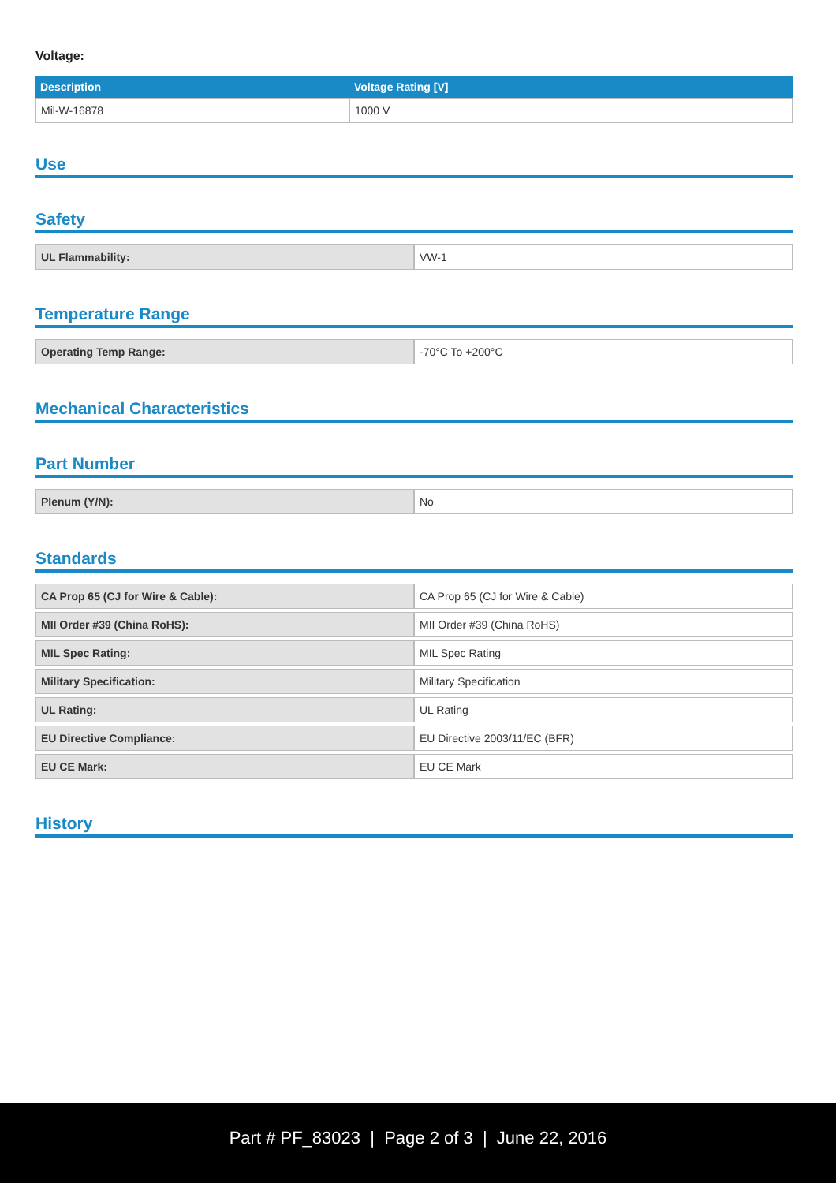Voltage:
| Description | Voltage Rating [V] |
| --- | --- |
| Mil-W-16878 | 1000 V |
Use
Safety
| UL Flammability: | VW-1 |
Temperature Range
| Operating Temp Range: | -70°C To +200°C |
Mechanical Characteristics
Part Number
| Plenum (Y/N): | No |
Standards
| CA Prop 65 (CJ for Wire & Cable): | CA Prop 65 (CJ for Wire & Cable) |
| MII Order #39 (China RoHS): | MII Order #39 (China RoHS) |
| MIL Spec Rating: | MIL Spec Rating |
| Military Specification: | Military Specification |
| UL Rating: | UL Rating |
| EU Directive Compliance: | EU Directive 2003/11/EC (BFR) |
| EU CE Mark: | EU CE Mark |
History
Part # PF_83023 | Page 2 of 3 | June 22, 2016